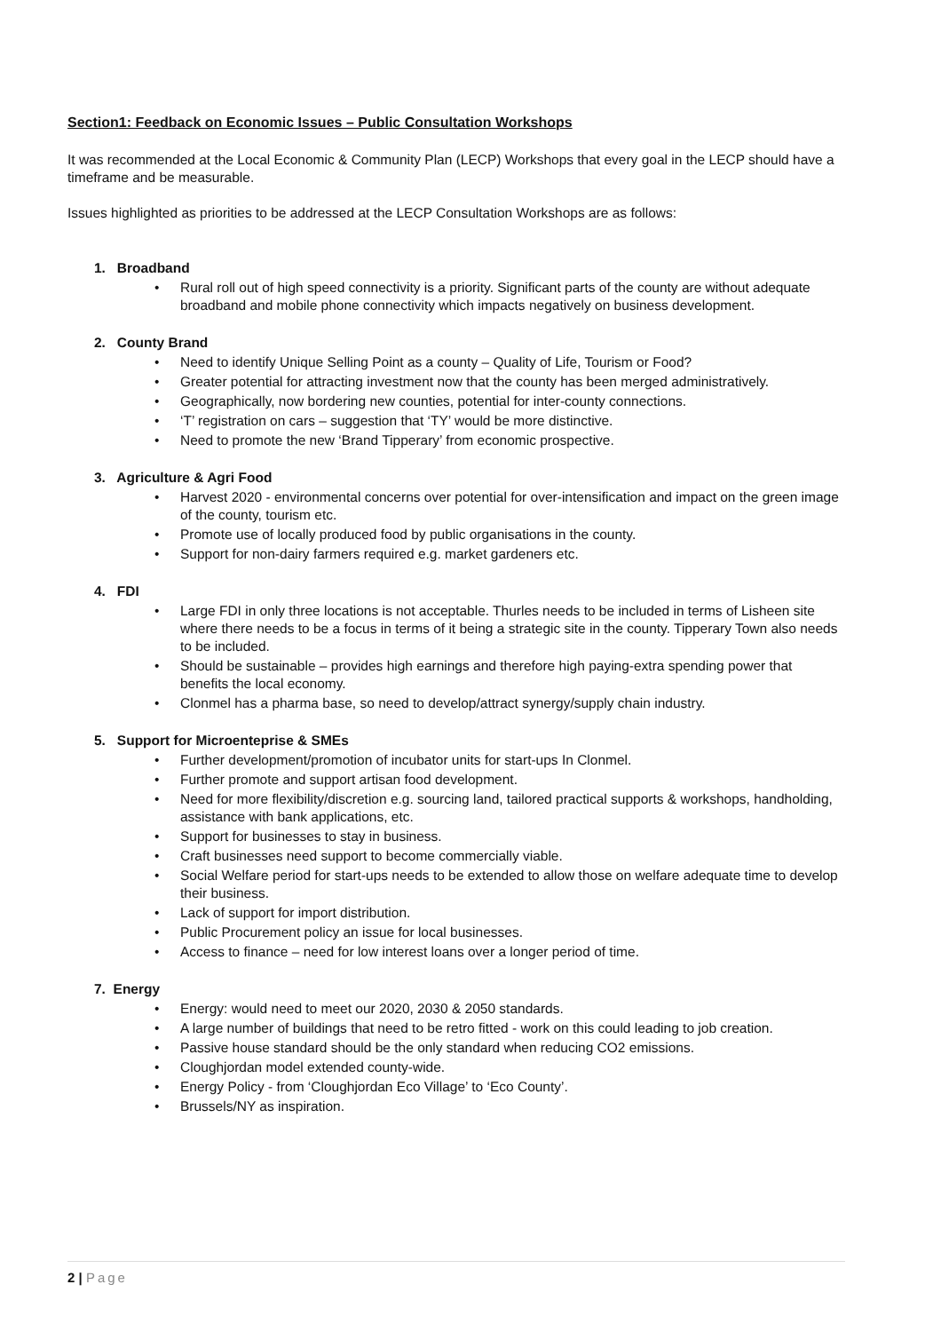Section1: Feedback on Economic Issues – Public Consultation Workshops
It was recommended at the Local Economic & Community Plan (LECP) Workshops that every goal in the LECP should have a timeframe and be measurable.
Issues highlighted as priorities to be addressed at the LECP Consultation Workshops are as follows:
1. Broadband
• Rural roll out of high speed connectivity is a priority. Significant parts of the county are without adequate broadband and mobile phone connectivity which impacts negatively on business development.
2. County Brand
• Need to identify Unique Selling Point as a county – Quality of Life, Tourism or Food?
• Greater potential for attracting investment now that the county has been merged administratively.
• Geographically, now bordering new counties, potential for inter-county connections.
• ‘T’ registration on cars – suggestion that ‘TY’ would be more distinctive.
• Need to promote the new ‘Brand Tipperary’ from economic prospective.
3. Agriculture & Agri Food
• Harvest 2020 - environmental concerns over potential for over-intensification and impact on the green image of the county, tourism etc.
• Promote use of locally produced food by public organisations in the county.
• Support for non-dairy farmers required e.g. market gardeners etc.
4. FDI
• Large FDI in only three locations is not acceptable. Thurles needs to be included in terms of Lisheen site where there needs to be a focus in terms of it being a strategic site in the county. Tipperary Town also needs to be included.
• Should be sustainable – provides high earnings and therefore high paying-extra spending power that benefits the local economy.
• Clonmel has a pharma base, so need to develop/attract synergy/supply chain industry.
5. Support for Microenteprise & SMEs
• Further development/promotion of incubator units for start-ups In Clonmel.
• Further promote and support artisan food development.
• Need for more flexibility/discretion e.g. sourcing land, tailored practical supports & workshops, handholding, assistance with bank applications, etc.
• Support for businesses to stay in business.
• Craft businesses need support to become commercially viable.
• Social Welfare period for start-ups needs to be extended to allow those on welfare adequate time to develop their business.
• Lack of support for import distribution.
• Public Procurement policy an issue for local businesses.
• Access to finance – need for low interest loans over a longer period of time.
7. Energy
• Energy: would need to meet our 2020, 2030 & 2050 standards.
• A large number of buildings that need to be retro fitted - work on this could leading to job creation.
• Passive house standard should be the only standard when reducing CO2 emissions.
• Cloughjordan model extended county-wide.
• Energy Policy - from ‘Cloughjordan Eco Village’ to ‘Eco County’.
• Brussels/NY as inspiration.
2 | Page